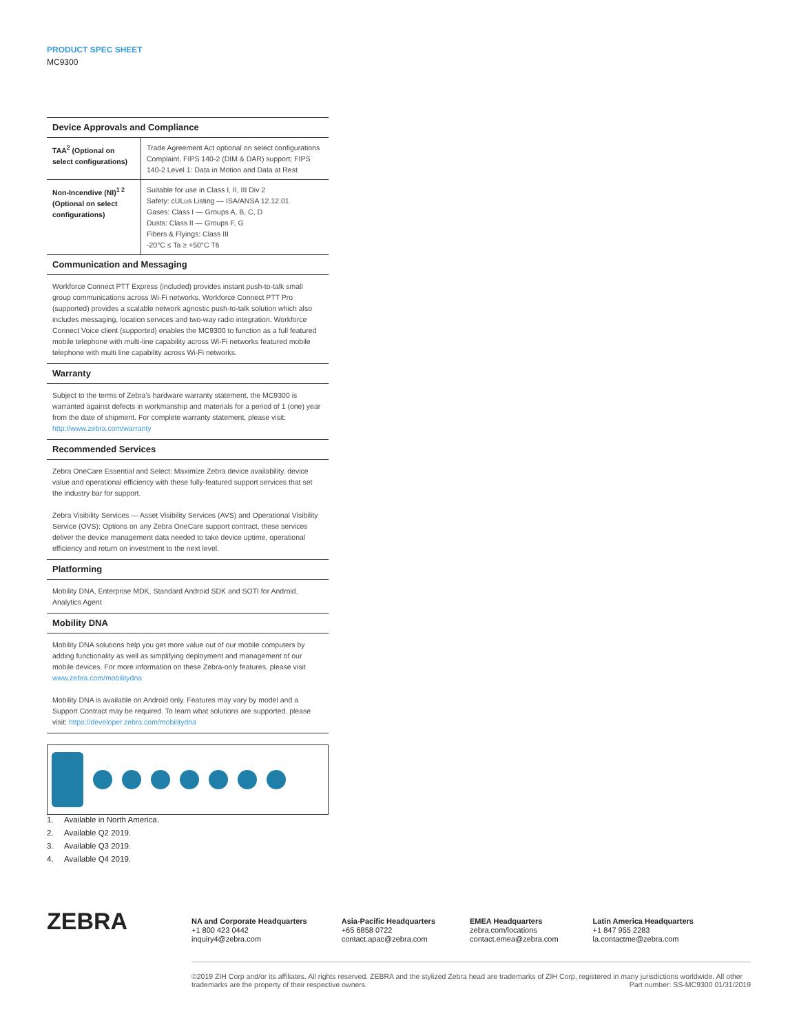PRODUCT SPEC SHEET
MC9300
Device Approvals and Compliance
| TAA<sup>2</sup> (Optional on select configurations) | Trade Agreement Act optional on select configurations Complaint, FIPS 140-2 (DIM & DAR) support; FIPS 140-2 Level 1: Data in Motion and Data at Rest |
| Non-Incendive (NI)<sup>1 2</sup> (Optional on select configurations) | Suitable for use in Class I, II, III Div 2 Safety: cULus Listing — ISA/ANSA 12.12.01 Gases: Class I — Groups A, B, C, D Dusts: Class II — Groups F, G Fibers & Flyings: Class III -20°C ≤ Ta ≥ +50°C T6 |
Communication and Messaging
Workforce Connect PTT Express (included) provides instant push-to-talk small group communications across Wi-Fi networks. Workforce Connect PTT Pro (supported) provides a scalable network agnostic push-to-talk solution which also includes messaging, location services and two-way radio integration. Workforce Connect Voice client (supported) enables the MC9300 to function as a full featured mobile telephone with multi-line capability across Wi-Fi networks featured mobile telephone with multi line capability across Wi-Fi networks.
Warranty
Subject to the terms of Zebra’s hardware warranty statement, the MC9300 is warranted against defects in workmanship and materials for a period of 1 (one) year from the date of shipment. For complete warranty statement, please visit: http://www.zebra.com/warranty
Recommended Services
Zebra OneCare Essential and Select: Maximize Zebra device availability, device value and operational efficiency with these fully-featured support services that set the industry bar for support.
Zebra Visibility Services — Asset Visibility Services (AVS) and Operational Visibility Service (OVS): Options on any Zebra OneCare support contract, these services deliver the device management data needed to take device uptime, operational efficiency and return on investment to the next level.
Platforming
Mobility DNA, Enterprise MDK, Standard Android SDK and SOTI for Android, Analytics Agent
Mobility DNA
Mobility DNA solutions help you get more value out of our mobile computers by adding functionality as well as simplifying deployment and management of our mobile devices. For more information on these Zebra-only features, please visit www.zebra.com/mobilitydna
Mobility DNA is available on Android only. Features may vary by model and a Support Contract may be required. To learn what solutions are supported, please visit: https://developer.zebra.com/mobilitydna
1. Available in North America.
2. Available Q2 2019.
3. Available Q3 2019.
4. Available Q4 2019.
ZEBRA
NA and Corporate Headquarters
+1 800 423 0442
inquiry4@zebra.com
Asia-Pacific Headquarters
+65 6858 0722
contact.apac@zebra.com
EMEA Headquarters
zebra.com/locations
contact.emea@zebra.com
Latin America Headquarters
+1 847 955 2283
la.contactme@zebra.com
©2019 ZIH Corp and/or its affiliates. All rights reserved. ZEBRA and the stylized Zebra head are trademarks of ZIH Corp, registered in many jurisdictions worldwide. All other trademarks are the property of their respective owners. Part number: SS-MC9300 01/31/2019